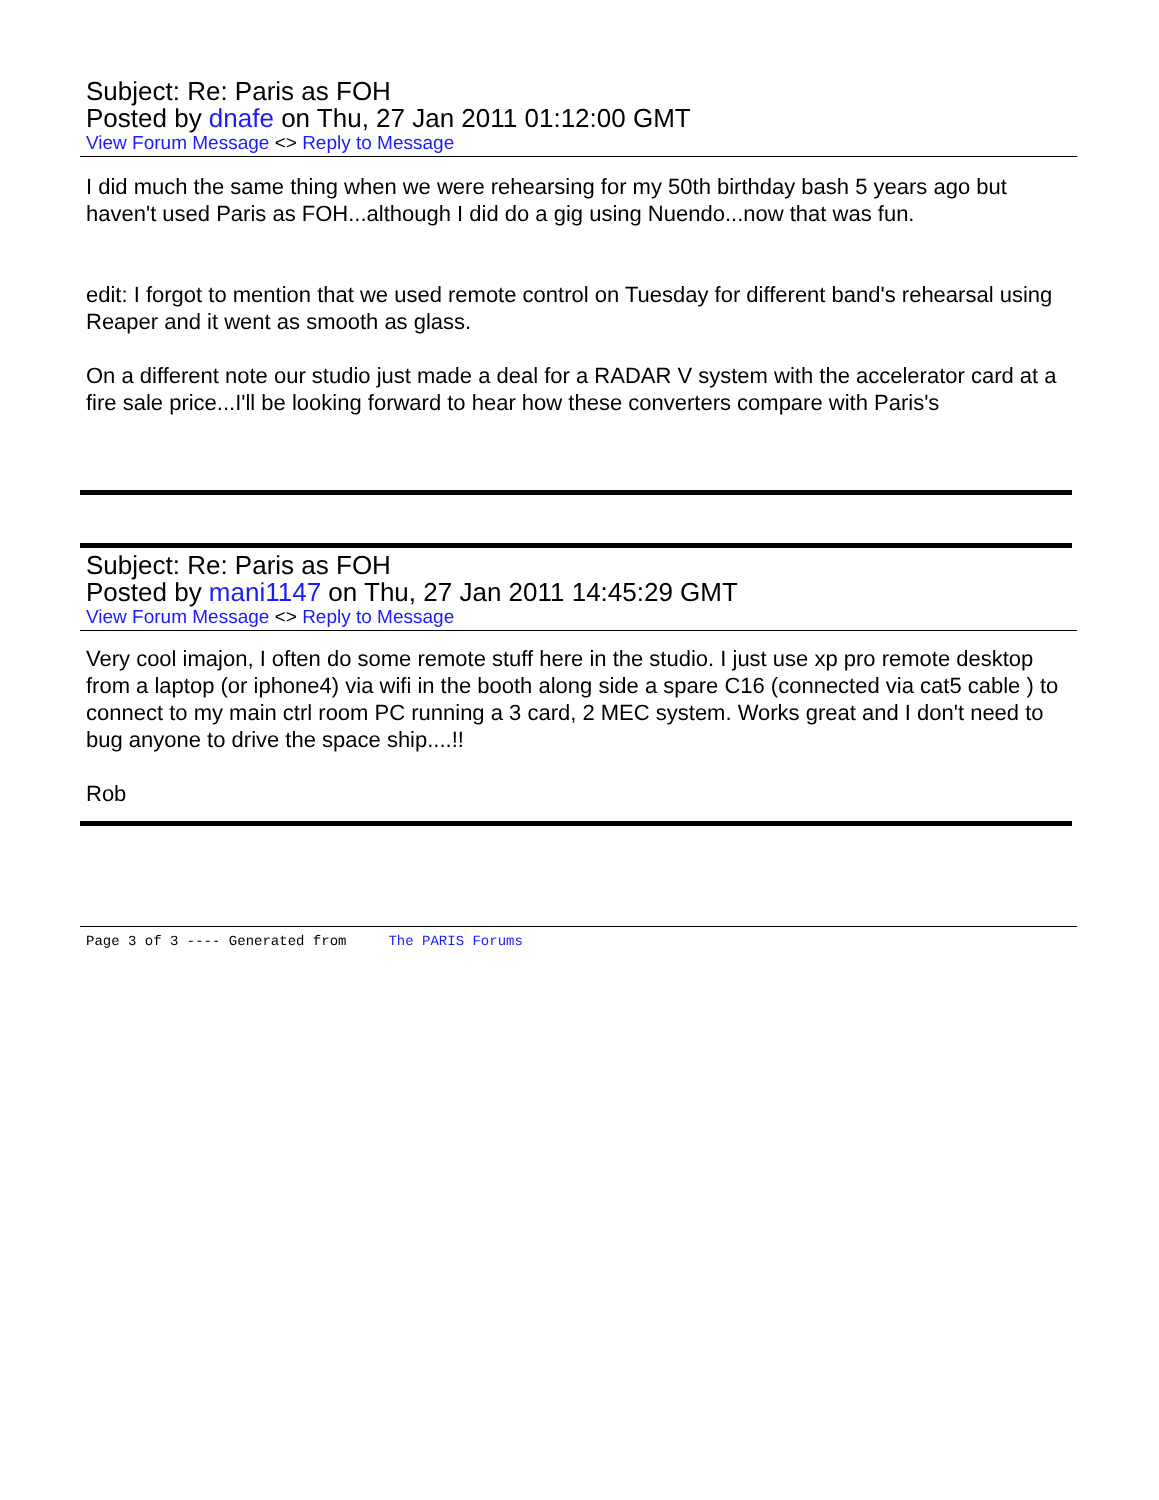Subject: Re: Paris as FOH
Posted by dnafe on Thu, 27 Jan 2011 01:12:00 GMT
View Forum Message <> Reply to Message
I did much the same thing when we were rehearsing for my 50th birthday bash 5 years ago but haven't used Paris as FOH...although I did do a gig using Nuendo...now that was fun.
edit: I forgot to mention that we used remote control on Tuesday for different band's rehearsal using Reaper and it went as smooth as glass.
On a different note our studio just made a deal for a RADAR V system with the accelerator card at a fire sale price...I'll be looking forward to hear how these converters compare with Paris's
Subject: Re: Paris as FOH
Posted by mani1147 on Thu, 27 Jan 2011 14:45:29 GMT
View Forum Message <> Reply to Message
Very cool imajon, I often do some remote stuff here in the studio. I just use xp pro remote desktop from a laptop (or iphone4) via wifi in the booth along side a spare C16 (connected via cat5 cable ) to connect to my main ctrl room PC running a 3 card, 2 MEC system. Works great and I don't need to bug anyone to drive the space ship....!!
Rob
Page 3 of 3 ---- Generated from The PARIS Forums